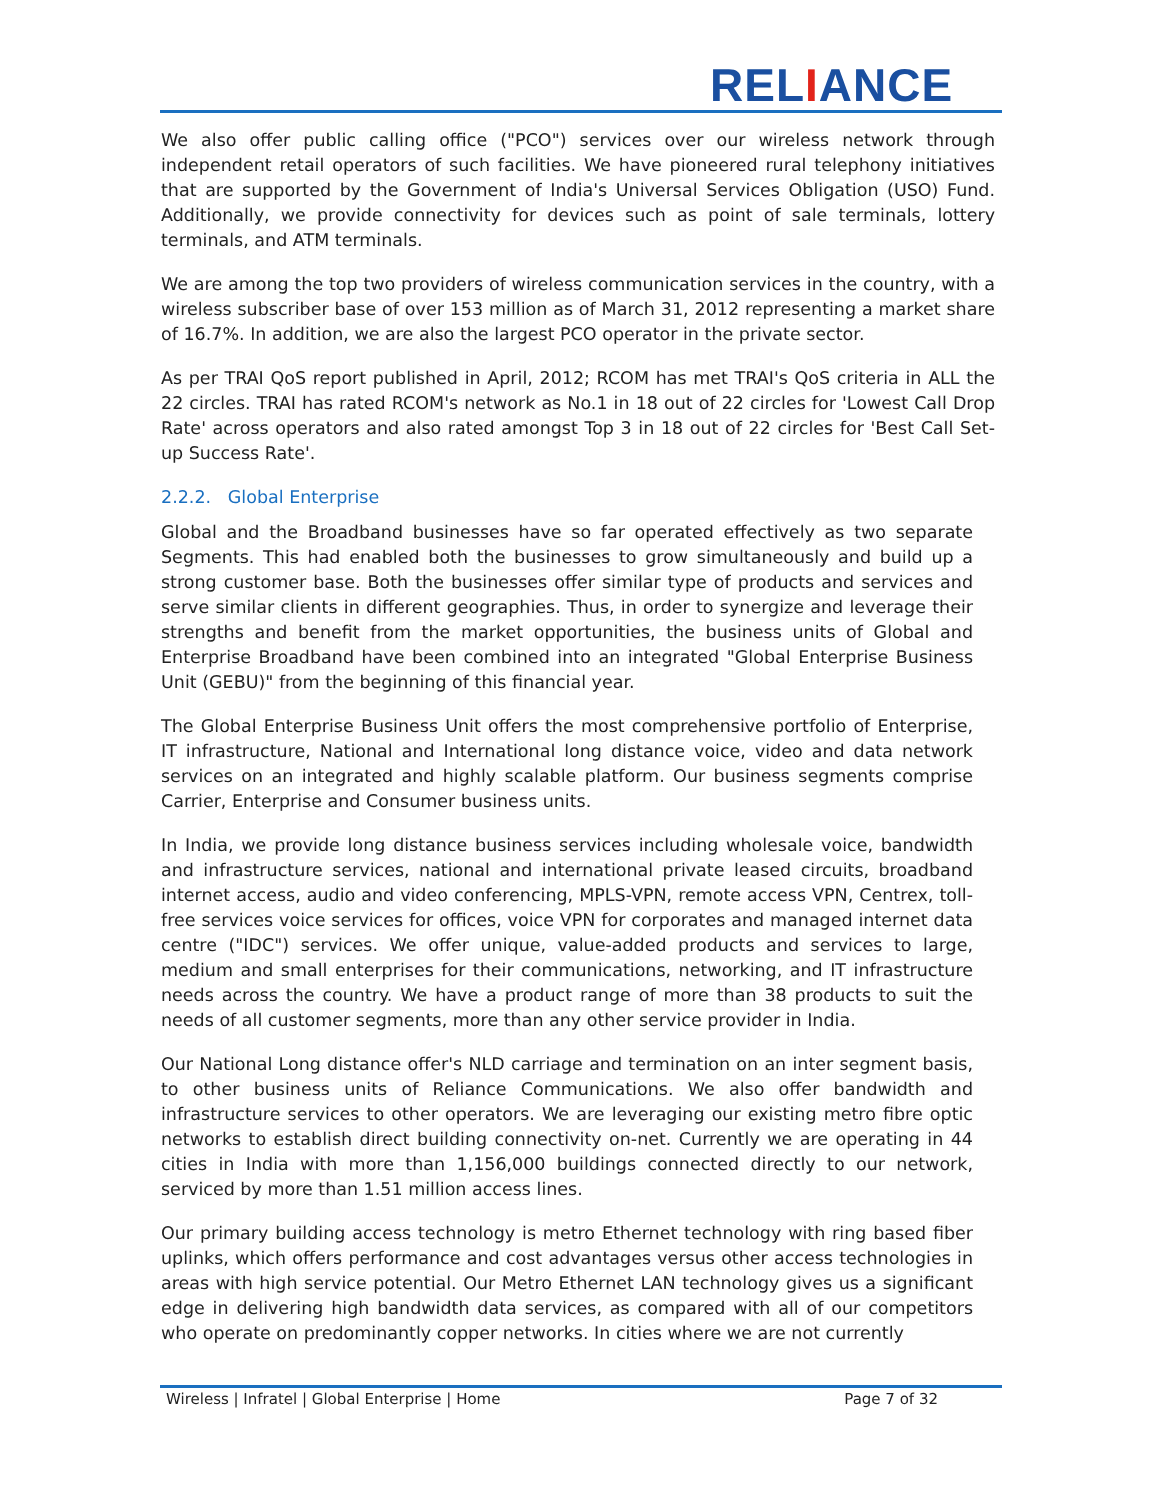RELIANCE
We also offer public calling office ("PCO") services over our wireless network through independent retail operators of such facilities. We have pioneered rural telephony initiatives that are supported by the Government of India's Universal Services Obligation (USO) Fund. Additionally, we provide connectivity for devices such as point of sale terminals, lottery terminals, and ATM terminals.
We are among the top two providers of wireless communication services in the country, with a wireless subscriber base of over 153 million as of March 31, 2012 representing a market share of 16.7%. In addition, we are also the largest PCO operator in the private sector.
As per TRAI QoS report published in April, 2012; RCOM has met TRAI's QoS criteria in ALL the 22 circles. TRAI has rated RCOM's network as No.1 in 18 out of 22 circles for 'Lowest Call Drop Rate' across operators and also rated amongst Top 3 in 18 out of 22 circles for 'Best Call Set-up Success Rate'.
2.2.2. Global Enterprise
Global and the Broadband businesses have so far operated effectively as two separate Segments. This had enabled both the businesses to grow simultaneously and build up a strong customer base. Both the businesses offer similar type of products and services and serve similar clients in different geographies. Thus, in order to synergize and leverage their strengths and benefit from the market opportunities, the business units of Global and Enterprise Broadband have been combined into an integrated "Global Enterprise Business Unit (GEBU)" from the beginning of this financial year.
The Global Enterprise Business Unit offers the most comprehensive portfolio of Enterprise, IT infrastructure, National and International long distance voice, video and data network services on an integrated and highly scalable platform. Our business segments comprise Carrier, Enterprise and Consumer business units.
In India, we provide long distance business services including wholesale voice, bandwidth and infrastructure services, national and international private leased circuits, broadband internet access, audio and video conferencing, MPLS-VPN, remote access VPN, Centrex, toll-free services voice services for offices, voice VPN for corporates and managed internet data centre ("IDC") services. We offer unique, value-added products and services to large, medium and small enterprises for their communications, networking, and IT infrastructure needs across the country. We have a product range of more than 38 products to suit the needs of all customer segments, more than any other service provider in India.
Our National Long distance offer's NLD carriage and termination on an inter segment basis, to other business units of Reliance Communications. We also offer bandwidth and infrastructure services to other operators. We are leveraging our existing metro fibre optic networks to establish direct building connectivity on-net. Currently we are operating in 44 cities in India with more than 1,156,000 buildings connected directly to our network, serviced by more than 1.51 million access lines.
Our primary building access technology is metro Ethernet technology with ring based fiber uplinks, which offers performance and cost advantages versus other access technologies in areas with high service potential. Our Metro Ethernet LAN technology gives us a significant edge in delivering high bandwidth data services, as compared with all of our competitors who operate on predominantly copper networks. In cities where we are not currently
Wireless | Infratel | Global Enterprise | Home Page 7 of 32